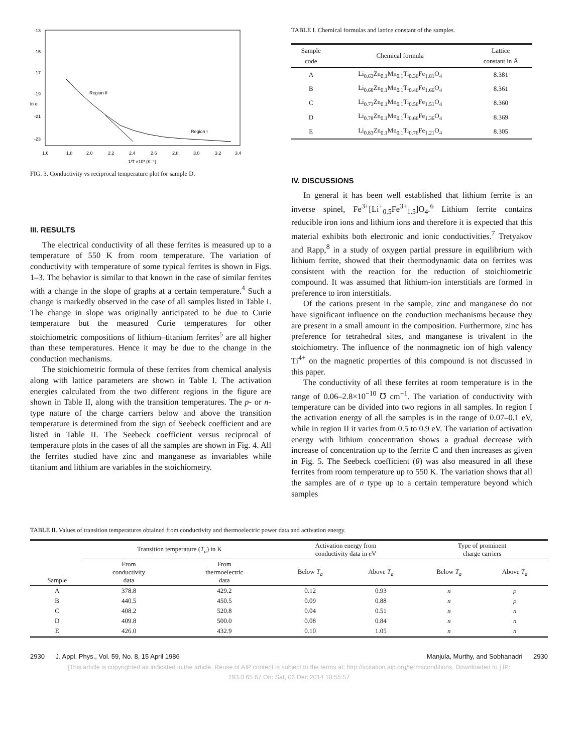-13
-15
-17
-19
-21
-23
ln σ
1.6
1.8
2.0
2.2
2.4
2.6
2.8
3.0
3.2
3.4
1/T ×10³ (K⁻¹)
Region II
Region I
FIG. 3. Conductivity vs reciprocal temperature plot for sample D.
III. RESULTS
The electrical conductivity of all these ferrites is measured up to a temperature of 550 K from room temperature. The variation of conductivity with temperature of some typical ferrites is shown in Figs. 1–3. The behavior is similar to that known in the case of similar ferrites with a change in the slope of graphs at a certain temperature.<sup>4</sup> Such a change is markedly observed in the case of all samples listed in Table I. The change in slope was originally anticipated to be due to Curie temperature but the measured Curie temperatures for other stoichiometric compositions of lithium–titanium ferrites<sup>5</sup> are all higher than these temperatures. Hence it may be due to the change in the conduction mechanisms.
The stoichiometric formula of these ferrites from chemical analysis along with lattice parameters are shown in Table I. The activation energies calculated from the two different regions in the figure are shown in Table II, along with the transition temperatures. The p- or n-type nature of the charge carriers below and above the transition temperature is determined from the sign of Seebeck coefficient and are listed in Table II. The Seebeck coefficient versus reciprocal of temperature plots in the cases of all the samples are shown in Fig. 4. All the ferrites studied have zinc and manganese as invariables while titanium and lithium are variables in the stoichiometry.
TABLE I. Chemical formulas and lattice constant of the samples.
| Sample code | Chemical formula | Lattice constant in Å |
| --- | --- | --- |
| A | Li<sub>0.63</sub>Zn<sub>0.1</sub>Mn<sub>0.1</sub>Ti<sub>0.36</sub>Fe<sub>1.81</sub>O<sub>4</sub> | 8.381 |
| B | Li<sub>0.68</sub>Zn<sub>0.1</sub>Mn<sub>0.1</sub>Ti<sub>0.46</sub>Fe<sub>1.66</sub>O<sub>4</sub> | 8.361 |
| C | Li<sub>0.73</sub>Zn<sub>0.1</sub>Mn<sub>0.1</sub>Ti<sub>0.56</sub>Fe<sub>1.51</sub>O<sub>4</sub> | 8.360 |
| D | Li<sub>0.78</sub>Zn<sub>0.1</sub>Mn<sub>0.1</sub>Ti<sub>0.66</sub>Fe<sub>1.36</sub>O<sub>4</sub> | 8.369 |
| E | Li<sub>0.83</sub>Zn<sub>0.1</sub>Mn<sub>0.1</sub>Ti<sub>0.76</sub>Fe<sub>1.21</sub>O<sub>4</sub> | 8.305 |
IV. DISCUSSIONS
In general it has been well established that lithium ferrite is an inverse spinel, Fe<sup>3+</sup>[Li<sup>+</sup><sub>0.5</sub>Fe<sup>3+</sup><sub>1.5</sub>]O<sub>4</sub>.<sup>6</sup> Lithium ferrite contains reducible iron ions and lithium ions and therefore it is expected that this material exhibits both electronic and ionic conductivities.<sup>7</sup> Tretyakov and Rapp,<sup>8</sup> in a study of oxygen partial pressure in equilibrium with lithium ferrite, showed that their thermodynamic data on ferrites was consistent with the reaction for the reduction of stoichiometric compound. It was assumed that lithium-ion interstitials are formed in preference to iron interstitials.
Of the cations present in the sample, zinc and manganese do not have significant influence on the conduction mechanisms because they are present in a small amount in the composition. Furthermore, zinc has preference for tetrahedral sites, and manganese is trivalent in the stoichiometry. The influence of the nonmagnetic ion of high valency Ti<sup>4+</sup> on the magnetic properties of this compound is not discussed in this paper.
The conductivity of all these ferrites at room temperature is in the range of 0.06–2.8×10<sup>−10</sup> ℧ cm<sup>−1</sup>. The variation of conductivity with temperature can be divided into two regions in all samples. In region I the activation energy of all the samples is in the range of 0.07–0.1 eV, while in region II it varies from 0.5 to 0.9 eV. The variation of activation energy with lithium concentration shows a gradual decrease with increase of concentration up to the ferrite C and then increases as given in Fig. 5. The Seebeck coefficient (θ) was also measured in all these ferrites from room temperature up to 550 K. The variation shows that all the samples are of n type up to a certain temperature beyond which samples
TABLE II. Values of transition temperatures obtained from conductivity and thermoelectric power data and activation energy.
| Sample | Transition temperature ( T<sub>a</sub> ) in K | | Activation energy from conductivity data in eV | | Type of prominent charge carriers | |
| --- | --- | --- | --- | --- | --- | --- |
| | From conductivity data | From thermoelectric data | Below T<sub>a</sub> | Above T<sub>a</sub> | Below T<sub>a</sub> | Above T<sub>a</sub> |
| A | 378.8 | 429.2 | 0.12 | 0.93 | n | p |
| B | 440.5 | 450.5 | 0.09 | 0.88 | n | p |
| C | 408.2 | 520.8 | 0.04 | 0.51 | n | n |
| D | 409.8 | 500.0 | 0.08 | 0.84 | n | n |
| E | 426.0 | 432.9 | 0.10 | 1.05 | n | n |
2930 J. Appl. Phys., Vol. 59, No. 8, 15 April 1986 Manjula, Murthy, and Sobhanadri 2930
[This article is copyrighted as indicated in the article. Reuse of AIP content is subject to the terms at: http://scitation.aip.org/termsconditions. Downloaded to ] IP:
193.0.65.67 On: Sat, 06 Dec 2014 10:55:57